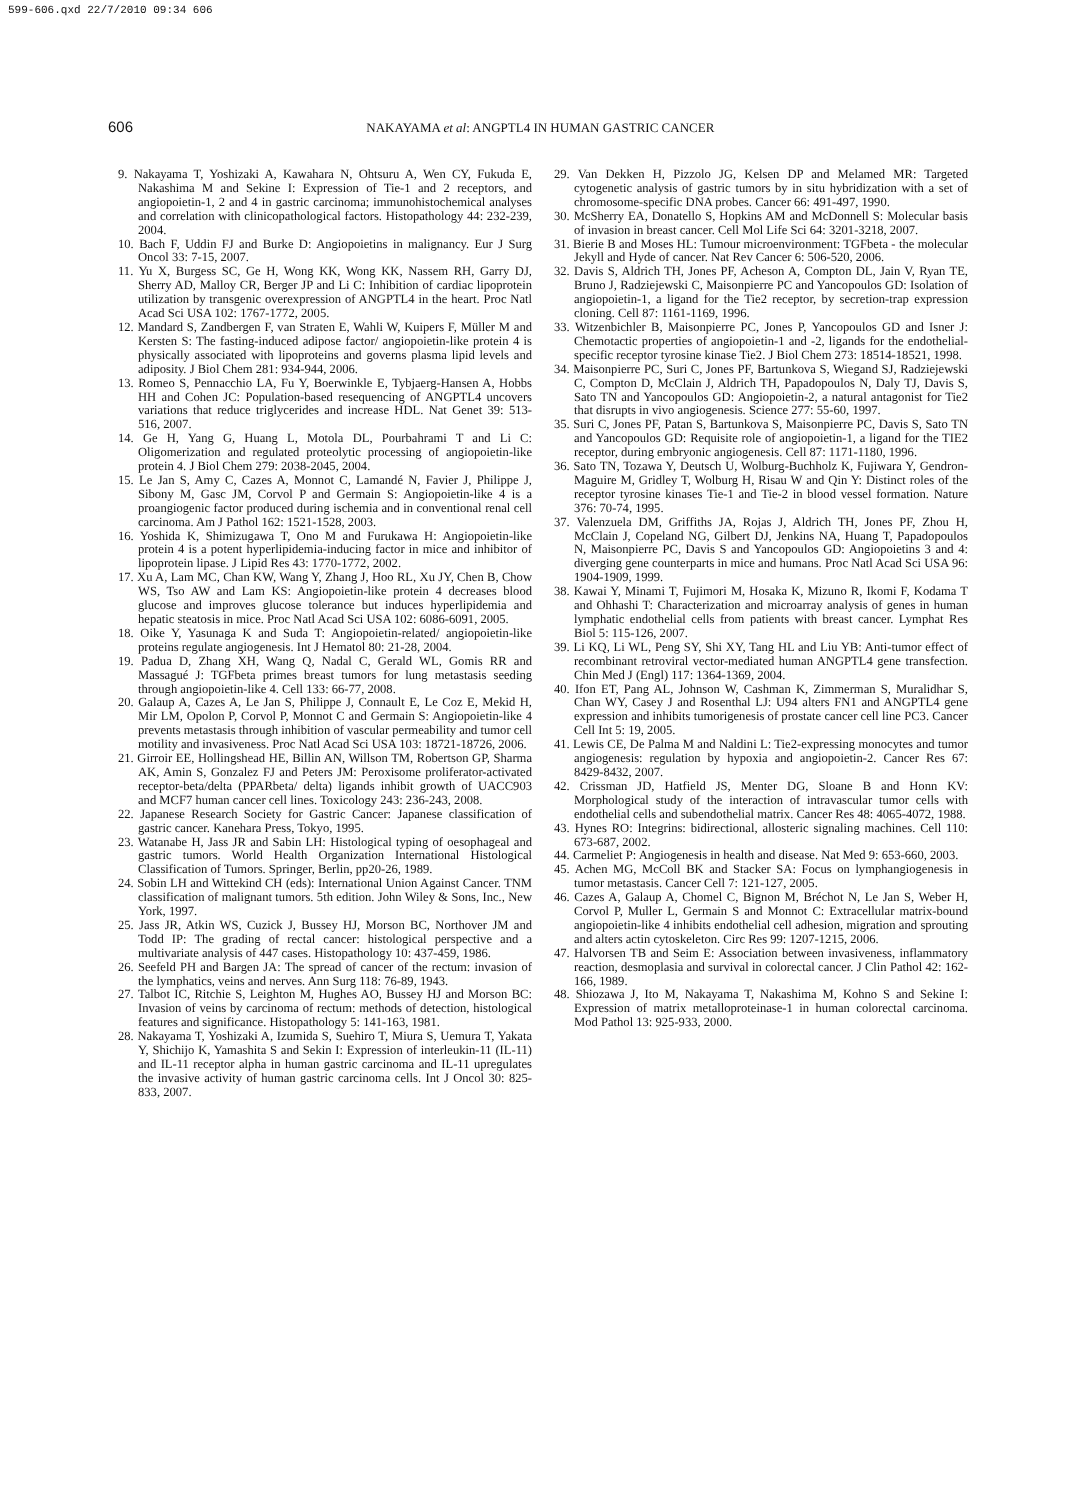599-606.qxd 22/7/2010 09:34 606
606 NAKAYAMA et al: ANGPTL4 IN HUMAN GASTRIC CANCER
9. Nakayama T, Yoshizaki A, Kawahara N, Ohtsuru A, Wen CY, Fukuda E, Nakashima M and Sekine I: Expression of Tie-1 and 2 receptors, and angiopoietin-1, 2 and 4 in gastric carcinoma; immunohistochemical analyses and correlation with clinicopathological factors. Histopathology 44: 232-239, 2004.
10. Bach F, Uddin FJ and Burke D: Angiopoietins in malignancy. Eur J Surg Oncol 33: 7-15, 2007.
11. Yu X, Burgess SC, Ge H, Wong KK, Wong KK, Nassem RH, Garry DJ, Sherry AD, Malloy CR, Berger JP and Li C: Inhibition of cardiac lipoprotein utilization by transgenic overexpression of ANGPTL4 in the heart. Proc Natl Acad Sci USA 102: 1767-1772, 2005.
12. Mandard S, Zandbergen F, van Straten E, Wahli W, Kuipers F, Müller M and Kersten S: The fasting-induced adipose factor/ angiopoietin-like protein 4 is physically associated with lipoproteins and governs plasma lipid levels and adiposity. J Biol Chem 281: 934-944, 2006.
13. Romeo S, Pennacchio LA, Fu Y, Boerwinkle E, Tybjaerg-Hansen A, Hobbs HH and Cohen JC: Population-based resequencing of ANGPTL4 uncovers variations that reduce triglycerides and increase HDL. Nat Genet 39: 513-516, 2007.
14. Ge H, Yang G, Huang L, Motola DL, Pourbahrami T and Li C: Oligomerization and regulated proteolytic processing of angiopoietin-like protein 4. J Biol Chem 279: 2038-2045, 2004.
15. Le Jan S, Amy C, Cazes A, Monnot C, Lamandé N, Favier J, Philippe J, Sibony M, Gasc JM, Corvol P and Germain S: Angiopoietin-like 4 is a proangiogenic factor produced during ischemia and in conventional renal cell carcinoma. Am J Pathol 162: 1521-1528, 2003.
16. Yoshida K, Shimizugawa T, Ono M and Furukawa H: Angiopoietin-like protein 4 is a potent hyperlipidemia-inducing factor in mice and inhibitor of lipoprotein lipase. J Lipid Res 43: 1770-1772, 2002.
17. Xu A, Lam MC, Chan KW, Wang Y, Zhang J, Hoo RL, Xu JY, Chen B, Chow WS, Tso AW and Lam KS: Angiopoietin-like protein 4 decreases blood glucose and improves glucose tolerance but induces hyperlipidemia and hepatic steatosis in mice. Proc Natl Acad Sci USA 102: 6086-6091, 2005.
18. Oike Y, Yasunaga K and Suda T: Angiopoietin-related/ angiopoietin-like proteins regulate angiogenesis. Int J Hematol 80: 21-28, 2004.
19. Padua D, Zhang XH, Wang Q, Nadal C, Gerald WL, Gomis RR and Massagué J: TGFbeta primes breast tumors for lung metastasis seeding through angiopoietin-like 4. Cell 133: 66-77, 2008.
20. Galaup A, Cazes A, Le Jan S, Philippe J, Connault E, Le Coz E, Mekid H, Mir LM, Opolon P, Corvol P, Monnot C and Germain S: Angiopoietin-like 4 prevents metastasis through inhibition of vascular permeability and tumor cell motility and invasiveness. Proc Natl Acad Sci USA 103: 18721-18726, 2006.
21. Girroir EE, Hollingshead HE, Billin AN, Willson TM, Robertson GP, Sharma AK, Amin S, Gonzalez FJ and Peters JM: Peroxisome proliferator-activated receptor-beta/delta (PPARbeta/ delta) ligands inhibit growth of UACC903 and MCF7 human cancer cell lines. Toxicology 243: 236-243, 2008.
22. Japanese Research Society for Gastric Cancer: Japanese classification of gastric cancer. Kanehara Press, Tokyo, 1995.
23. Watanabe H, Jass JR and Sabin LH: Histological typing of oesophageal and gastric tumors. World Health Organization International Histological Classification of Tumors. Springer, Berlin, pp20-26, 1989.
24. Sobin LH and Wittekind CH (eds): International Union Against Cancer. TNM classification of malignant tumors. 5th edition. John Wiley & Sons, Inc., New York, 1997.
25. Jass JR, Atkin WS, Cuzick J, Bussey HJ, Morson BC, Northover JM and Todd IP: The grading of rectal cancer: histological perspective and a multivariate analysis of 447 cases. Histopathology 10: 437-459, 1986.
26. Seefeld PH and Bargen JA: The spread of cancer of the rectum: invasion of the lymphatics, veins and nerves. Ann Surg 118: 76-89, 1943.
27. Talbot IC, Ritchie S, Leighton M, Hughes AO, Bussey HJ and Morson BC: Invasion of veins by carcinoma of rectum: methods of detection, histological features and significance. Histopathology 5: 141-163, 1981.
28. Nakayama T, Yoshizaki A, Izumida S, Suehiro T, Miura S, Uemura T, Yakata Y, Shichijo K, Yamashita S and Sekin I: Expression of interleukin-11 (IL-11) and IL-11 receptor alpha in human gastric carcinoma and IL-11 upregulates the invasive activity of human gastric carcinoma cells. Int J Oncol 30: 825-833, 2007.
29. Van Dekken H, Pizzolo JG, Kelsen DP and Melamed MR: Targeted cytogenetic analysis of gastric tumors by in situ hybridization with a set of chromosome-specific DNA probes. Cancer 66: 491-497, 1990.
30. McSherry EA, Donatello S, Hopkins AM and McDonnell S: Molecular basis of invasion in breast cancer. Cell Mol Life Sci 64: 3201-3218, 2007.
31. Bierie B and Moses HL: Tumour microenvironment: TGFbeta - the molecular Jekyll and Hyde of cancer. Nat Rev Cancer 6: 506-520, 2006.
32. Davis S, Aldrich TH, Jones PF, Acheson A, Compton DL, Jain V, Ryan TE, Bruno J, Radziejewski C, Maisonpierre PC and Yancopoulos GD: Isolation of angiopoietin-1, a ligand for the Tie2 receptor, by secretion-trap expression cloning. Cell 87: 1161-1169, 1996.
33. Witzenbichler B, Maisonpierre PC, Jones P, Yancopoulos GD and Isner J: Chemotactic properties of angiopoietin-1 and -2, ligands for the endothelial-specific receptor tyrosine kinase Tie2. J Biol Chem 273: 18514-18521, 1998.
34. Maisonpierre PC, Suri C, Jones PF, Bartunkova S, Wiegand SJ, Radziejewski C, Compton D, McClain J, Aldrich TH, Papadopoulos N, Daly TJ, Davis S, Sato TN and Yancopoulos GD: Angiopoietin-2, a natural antagonist for Tie2 that disrupts in vivo angiogenesis. Science 277: 55-60, 1997.
35. Suri C, Jones PF, Patan S, Bartunkova S, Maisonpierre PC, Davis S, Sato TN and Yancopoulos GD: Requisite role of angiopoietin-1, a ligand for the TIE2 receptor, during embryonic angiogenesis. Cell 87: 1171-1180, 1996.
36. Sato TN, Tozawa Y, Deutsch U, Wolburg-Buchholz K, Fujiwara Y, Gendron-Maguire M, Gridley T, Wolburg H, Risau W and Qin Y: Distinct roles of the receptor tyrosine kinases Tie-1 and Tie-2 in blood vessel formation. Nature 376: 70-74, 1995.
37. Valenzuela DM, Griffiths JA, Rojas J, Aldrich TH, Jones PF, Zhou H, McClain J, Copeland NG, Gilbert DJ, Jenkins NA, Huang T, Papadopoulos N, Maisonpierre PC, Davis S and Yancopoulos GD: Angiopoietins 3 and 4: diverging gene counterparts in mice and humans. Proc Natl Acad Sci USA 96: 1904-1909, 1999.
38. Kawai Y, Minami T, Fujimori M, Hosaka K, Mizuno R, Ikomi F, Kodama T and Ohhashi T: Characterization and microarray analysis of genes in human lymphatic endothelial cells from patients with breast cancer. Lymphat Res Biol 5: 115-126, 2007.
39. Li KQ, Li WL, Peng SY, Shi XY, Tang HL and Liu YB: Anti-tumor effect of recombinant retroviral vector-mediated human ANGPTL4 gene transfection. Chin Med J (Engl) 117: 1364-1369, 2004.
40. Ifon ET, Pang AL, Johnson W, Cashman K, Zimmerman S, Muralidhar S, Chan WY, Casey J and Rosenthal LJ: U94 alters FN1 and ANGPTL4 gene expression and inhibits tumorigenesis of prostate cancer cell line PC3. Cancer Cell Int 5: 19, 2005.
41. Lewis CE, De Palma M and Naldini L: Tie2-expressing monocytes and tumor angiogenesis: regulation by hypoxia and angiopoietin-2. Cancer Res 67: 8429-8432, 2007.
42. Crissman JD, Hatfield JS, Menter DG, Sloane B and Honn KV: Morphological study of the interaction of intravascular tumor cells with endothelial cells and subendothelial matrix. Cancer Res 48: 4065-4072, 1988.
43. Hynes RO: Integrins: bidirectional, allosteric signaling machines. Cell 110: 673-687, 2002.
44. Carmeliet P: Angiogenesis in health and disease. Nat Med 9: 653-660, 2003.
45. Achen MG, McColl BK and Stacker SA: Focus on lymphangiogenesis in tumor metastasis. Cancer Cell 7: 121-127, 2005.
46. Cazes A, Galaup A, Chomel C, Bignon M, Bréchot N, Le Jan S, Weber H, Corvol P, Muller L, Germain S and Monnot C: Extracellular matrix-bound angiopoietin-like 4 inhibits endothelial cell adhesion, migration and sprouting and alters actin cytoskeleton. Circ Res 99: 1207-1215, 2006.
47. Halvorsen TB and Seim E: Association between invasiveness, inflammatory reaction, desmoplasia and survival in colorectal cancer. J Clin Pathol 42: 162-166, 1989.
48. Shiozawa J, Ito M, Nakayama T, Nakashima M, Kohno S and Sekine I: Expression of matrix metalloproteinase-1 in human colorectal carcinoma. Mod Pathol 13: 925-933, 2000.